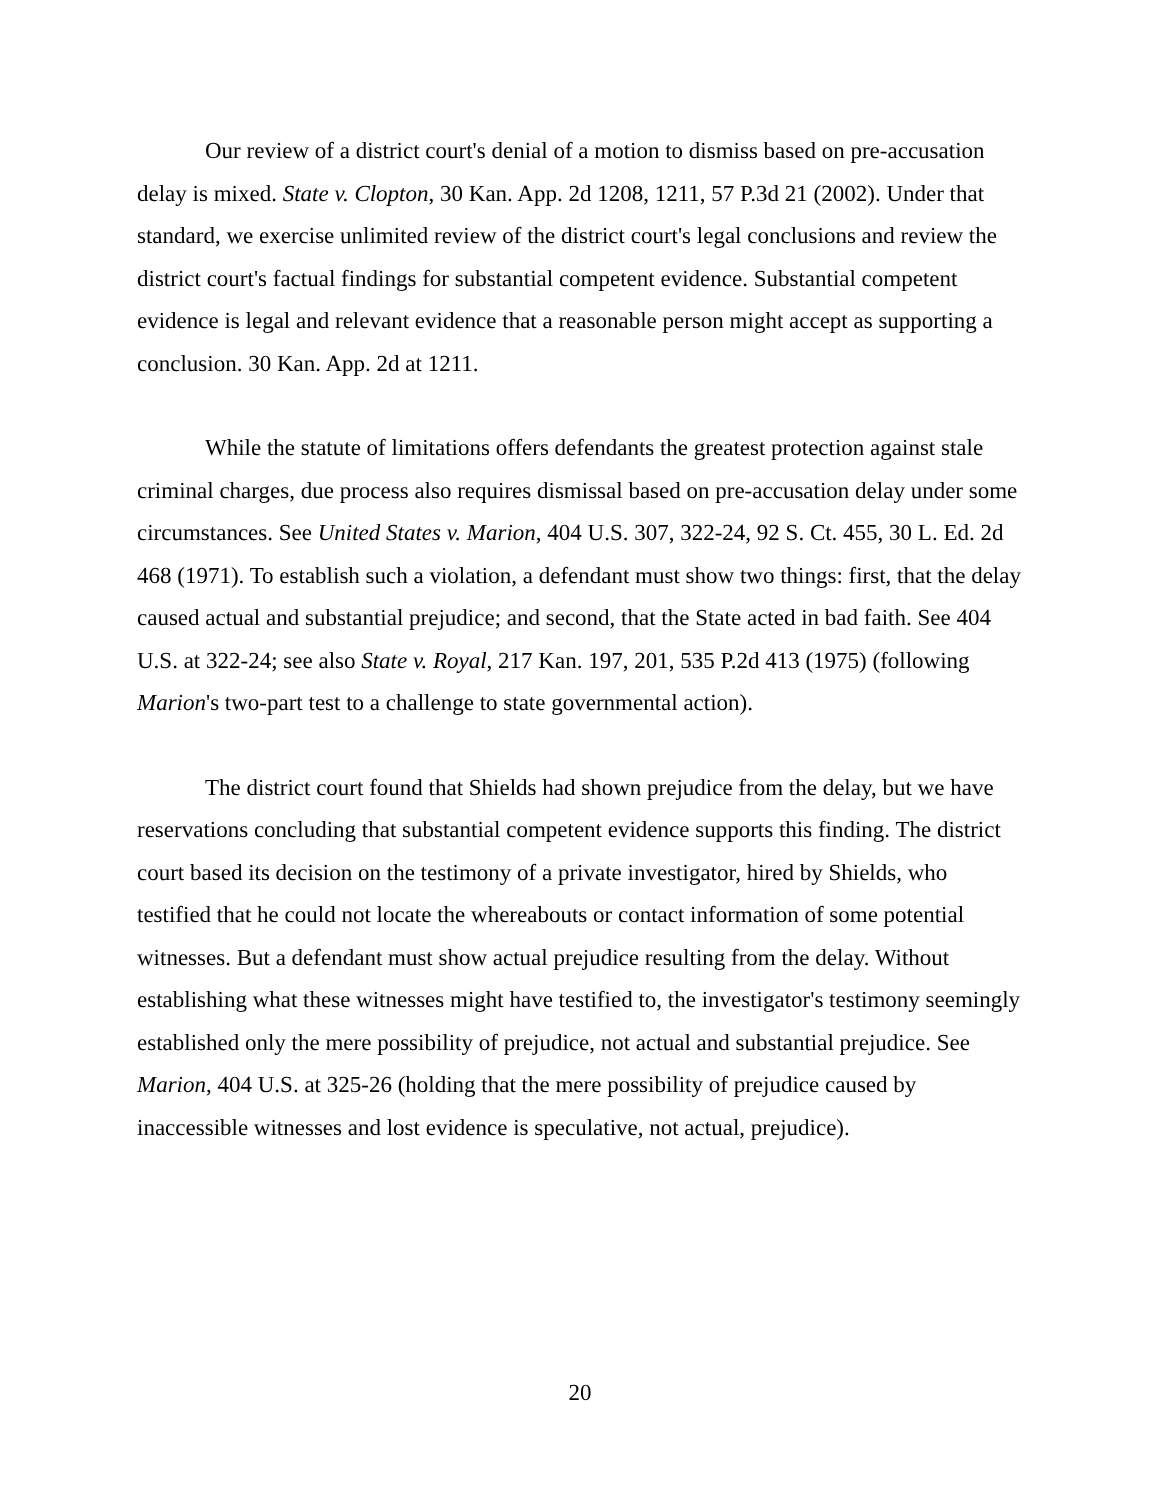Our review of a district court's denial of a motion to dismiss based on pre-accusation delay is mixed. State v. Clopton, 30 Kan. App. 2d 1208, 1211, 57 P.3d 21 (2002). Under that standard, we exercise unlimited review of the district court's legal conclusions and review the district court's factual findings for substantial competent evidence. Substantial competent evidence is legal and relevant evidence that a reasonable person might accept as supporting a conclusion. 30 Kan. App. 2d at 1211.
While the statute of limitations offers defendants the greatest protection against stale criminal charges, due process also requires dismissal based on pre-accusation delay under some circumstances. See United States v. Marion, 404 U.S. 307, 322-24, 92 S. Ct. 455, 30 L. Ed. 2d 468 (1971). To establish such a violation, a defendant must show two things: first, that the delay caused actual and substantial prejudice; and second, that the State acted in bad faith. See 404 U.S. at 322-24; see also State v. Royal, 217 Kan. 197, 201, 535 P.2d 413 (1975) (following Marion's two-part test to a challenge to state governmental action).
The district court found that Shields had shown prejudice from the delay, but we have reservations concluding that substantial competent evidence supports this finding. The district court based its decision on the testimony of a private investigator, hired by Shields, who testified that he could not locate the whereabouts or contact information of some potential witnesses. But a defendant must show actual prejudice resulting from the delay. Without establishing what these witnesses might have testified to, the investigator's testimony seemingly established only the mere possibility of prejudice, not actual and substantial prejudice. See Marion, 404 U.S. at 325-26 (holding that the mere possibility of prejudice caused by inaccessible witnesses and lost evidence is speculative, not actual, prejudice).
20